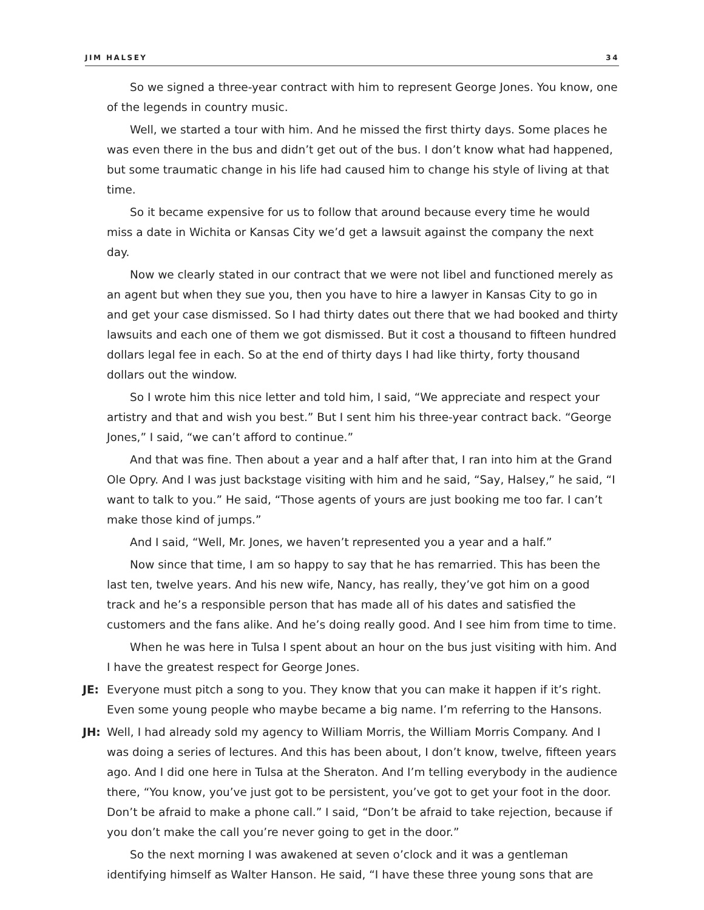JIM HALSEY 34
So we signed a three-year contract with him to represent George Jones. You know, one of the legends in country music.
Well, we started a tour with him. And he missed the first thirty days. Some places he was even there in the bus and didn’t get out of the bus. I don’t know what had happened, but some traumatic change in his life had caused him to change his style of living at that time.
So it became expensive for us to follow that around because every time he would miss a date in Wichita or Kansas City we’d get a lawsuit against the company the next day.
Now we clearly stated in our contract that we were not libel and functioned merely as an agent but when they sue you, then you have to hire a lawyer in Kansas City to go in and get your case dismissed. So I had thirty dates out there that we had booked and thirty lawsuits and each one of them we got dismissed. But it cost a thousand to fifteen hundred dollars legal fee in each. So at the end of thirty days I had like thirty, forty thousand dollars out the window.
So I wrote him this nice letter and told him, I said, “We appreciate and respect your artistry and that and wish you best.” But I sent him his three-year contract back. “George Jones,” I said, “we can’t afford to continue.”
And that was fine. Then about a year and a half after that, I ran into him at the Grand Ole Opry. And I was just backstage visiting with him and he said, “Say, Halsey,” he said, “I want to talk to you.” He said, “Those agents of yours are just booking me too far. I can’t make those kind of jumps.”
And I said, “Well, Mr. Jones, we haven’t represented you a year and a half.”
Now since that time, I am so happy to say that he has remarried. This has been the last ten, twelve years. And his new wife, Nancy, has really, they’ve got him on a good track and he’s a responsible person that has made all of his dates and satisfied the customers and the fans alike. And he’s doing really good. And I see him from time to time.
When he was here in Tulsa I spent about an hour on the bus just visiting with him. And I have the greatest respect for George Jones.
JE: Everyone must pitch a song to you. They know that you can make it happen if it’s right. Even some young people who maybe became a big name. I’m referring to the Hansons.
JH: Well, I had already sold my agency to William Morris, the William Morris Company. And I was doing a series of lectures. And this has been about, I don’t know, twelve, fifteen years ago. And I did one here in Tulsa at the Sheraton. And I’m telling everybody in the audience there, “You know, you’ve just got to be persistent, you’ve got to get your foot in the door. Don’t be afraid to make a phone call.” I said, “Don’t be afraid to take rejection, because if you don’t make the call you’re never going to get in the door.”
So the next morning I was awakened at seven o’clock and it was a gentleman identifying himself as Walter Hanson. He said, “I have these three young sons that are